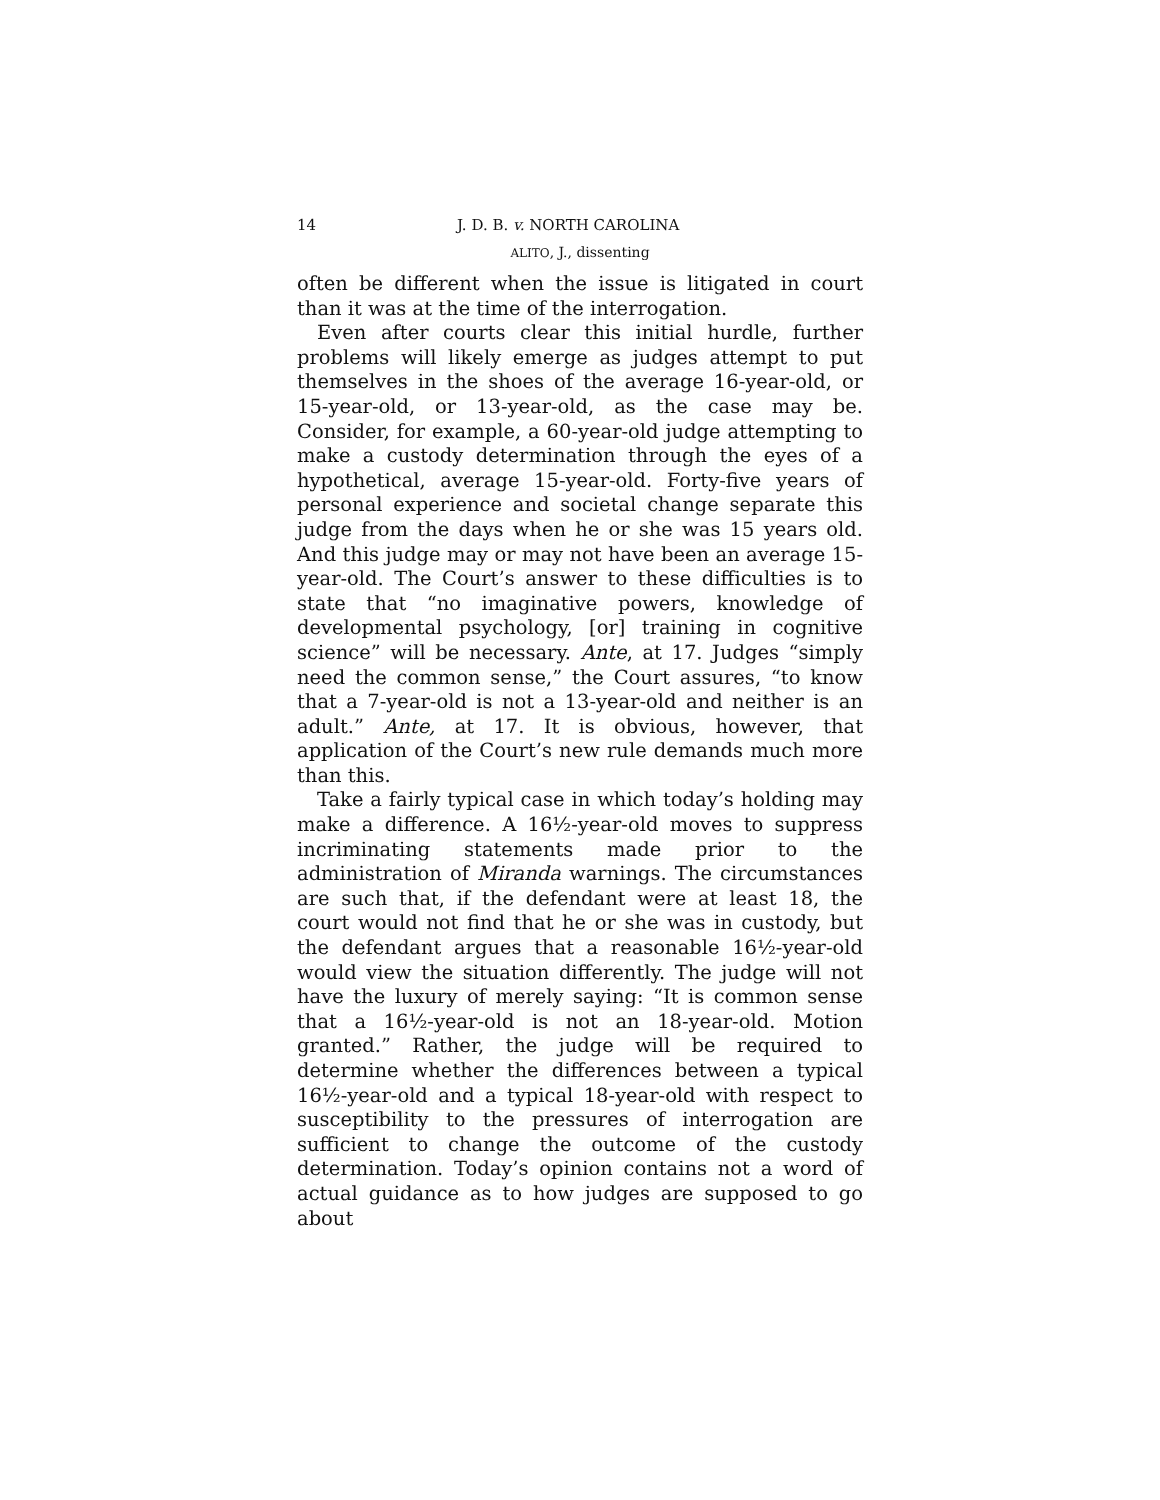14 J. D. B. v. NORTH CAROLINA
ALITO, J., dissenting
often be different when the issue is litigated in court than it was at the time of the interrogation.
Even after courts clear this initial hurdle, further problems will likely emerge as judges attempt to put themselves in the shoes of the average 16-year-old, or 15-year-old, or 13-year-old, as the case may be. Consider, for example, a 60-year-old judge attempting to make a custody determination through the eyes of a hypothetical, average 15-year-old. Forty-five years of personal experience and societal change separate this judge from the days when he or she was 15 years old. And this judge may or may not have been an average 15-year-old. The Court’s answer to these difficulties is to state that “no imaginative powers, knowledge of developmental psychology, [or] training in cognitive science” will be necessary. Ante, at 17. Judges “simply need the common sense,” the Court assures, “to know that a 7-year-old is not a 13-year-old and neither is an adult.” Ante, at 17. It is obvious, however, that application of the Court’s new rule demands much more than this.
Take a fairly typical case in which today’s holding may make a difference. A 16½-year-old moves to suppress incriminating statements made prior to the administration of Miranda warnings. The circumstances are such that, if the defendant were at least 18, the court would not find that he or she was in custody, but the defendant argues that a reasonable 16½-year-old would view the situation differently. The judge will not have the luxury of merely saying: “It is common sense that a 16½-year-old is not an 18-year-old. Motion granted.” Rather, the judge will be required to determine whether the differences between a typical 16½-year-old and a typical 18-year-old with respect to susceptibility to the pressures of interrogation are sufficient to change the outcome of the custody determination. Today’s opinion contains not a word of actual guidance as to how judges are supposed to go about